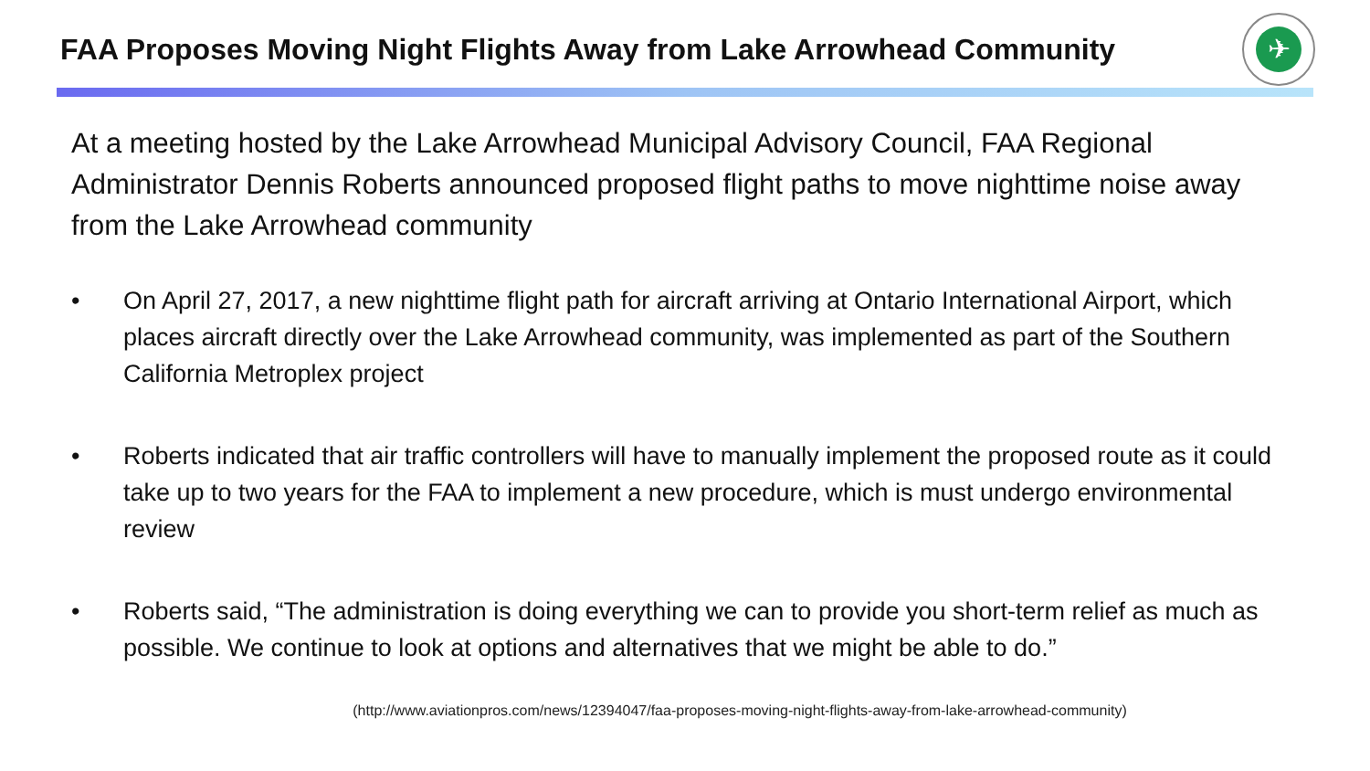FAA Proposes Moving Night Flights Away from Lake Arrowhead Community
✈
At a meeting hosted by the Lake Arrowhead Municipal Advisory Council, FAA Regional Administrator Dennis Roberts announced proposed flight paths to move nighttime noise away from the Lake Arrowhead community
• On April 27, 2017, a new nighttime flight path for aircraft arriving at Ontario International Airport, which places aircraft directly over the Lake Arrowhead community, was implemented as part of the Southern California Metroplex project
• Roberts indicated that air traffic controllers will have to manually implement the proposed route as it could take up to two years for the FAA to implement a new procedure, which is must undergo environmental review
• Roberts said, “The administration is doing everything we can to provide you short-term relief as much as possible. We continue to look at options and alternatives that we might be able to do.”
(http://www.aviationpros.com/news/12394047/faa-proposes-moving-night-flights-away-from-lake-arrowhead-community)